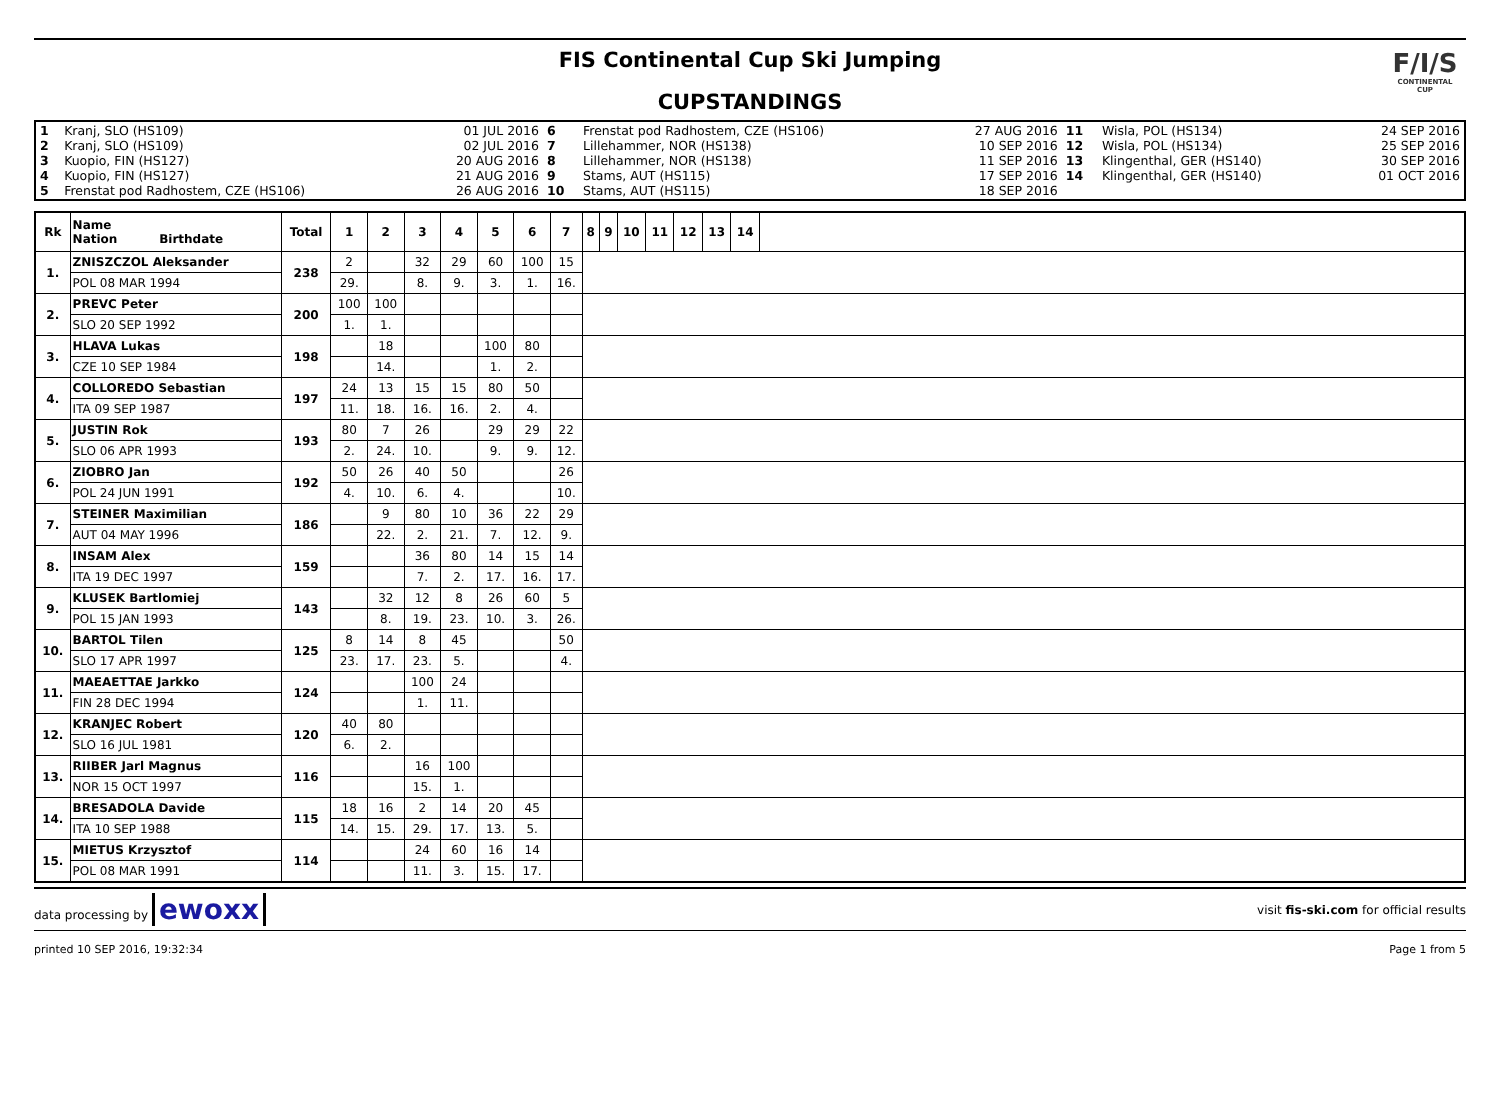F/I/S
CONTINENTAL CUP
FIS Continental Cup Ski Jumping
CUPSTANDINGS
| 1 2 3 4 5 | Kranj, SLO (HS109) Kranj, SLO (HS109) Kuopio, FIN (HS127) Kuopio, FIN (HS127) Frenstat pod Radhostem, CZE (HS106) | 01 JUL 2016 02 JUL 2016 20 AUG 2016 21 AUG 2016 26 AUG 2016 | 6 7 8 9 10 | Frenstat pod Radhostem, CZE (HS106) Lillehammer, NOR (HS138) Lillehammer, NOR (HS138) Stams, AUT (HS115) Stams, AUT (HS115) | 27 AUG 2016 10 SEP 2016 11 SEP 2016 17 SEP 2016 18 SEP 2016 | 11 12 13 14 | Wisla, POL (HS134) Wisla, POL (HS134) Klingenthal, GER (HS140) Klingenthal, GER (HS140) | 24 SEP 2016 25 SEP 2016 30 SEP 2016 01 OCT 2016 |
| Rk | Name Nation Birthdate | Total | 1 | 2 | 3 | 4 | 5 | 6 | 7 | 8 | 9 | 10 | 11 | 12 | 13 | 14 | |
| --- | --- | --- | --- | --- | --- | --- | --- | --- | --- | --- | --- | --- | --- | --- | --- | --- | --- |
| 1. | ZNISZCZOL Aleksander | 238 | 2 | | 32 | 29 | 60 | 100 | 15 | | | | | | | | |
| | POL 08 MAR 1994 | | 29. | | 8. | 9. | 3. | 1. | 16. | | | | | | | | |
| 2. | PREVC Peter | 200 | 100 | 100 | | | | | | | | | | | | | |
| | SLO 20 SEP 1992 | | 1. | 1. | | | | | | | | | | | | | |
| 3. | HLAVA Lukas | 198 | | 18 | | | 100 | 80 | | | | | | | | | |
| | CZE 10 SEP 1984 | | | 14. | | | 1. | 2. | | | | | | | | | |
| 4. | COLLOREDO Sebastian | 197 | 24 | 13 | 15 | 15 | 80 | 50 | | | | | | | | | |
| | ITA 09 SEP 1987 | | 11. | 18. | 16. | 16. | 2. | 4. | | | | | | | | | |
| 5. | JUSTIN Rok | 193 | 80 | 7 | 26 | | 29 | 29 | 22 | | | | | | | | |
| | SLO 06 APR 1993 | | 2. | 24. | 10. | | 9. | 9. | 12. | | | | | | | | |
| 6. | ZIOBRO Jan | 192 | 50 | 26 | 40 | 50 | | | 26 | | | | | | | | |
| | POL 24 JUN 1991 | | 4. | 10. | 6. | 4. | | | 10. | | | | | | | | |
| 7. | STEINER Maximilian | 186 | | 9 | 80 | 10 | 36 | 22 | 29 | | | | | | | | |
| | AUT 04 MAY 1996 | | | 22. | 2. | 21. | 7. | 12. | 9. | | | | | | | | |
| 8. | INSAM Alex | 159 | | | 36 | 80 | 14 | 15 | 14 | | | | | | | | |
| | ITA 19 DEC 1997 | | | | 7. | 2. | 17. | 16. | 17. | | | | | | | | |
| 9. | KLUSEK Bartlomiej | 143 | | 32 | 12 | 8 | 26 | 60 | 5 | | | | | | | | |
| | POL 15 JAN 1993 | | | 8. | 19. | 23. | 10. | 3. | 26. | | | | | | | | |
| 10. | BARTOL Tilen | 125 | 8 | 14 | 8 | 45 | | | 50 | | | | | | | | |
| | SLO 17 APR 1997 | | 23. | 17. | 23. | 5. | | | 4. | | | | | | | | |
| 11. | MAEAETTAE Jarkko | 124 | | | 100 | 24 | | | | | | | | | | | |
| | FIN 28 DEC 1994 | | | | 1. | 11. | | | | | | | | | | | |
| 12. | KRANJEC Robert | 120 | 40 | 80 | | | | | | | | | | | | | |
| | SLO 16 JUL 1981 | | 6. | 2. | | | | | | | | | | | | | |
| 13. | RIIBER Jarl Magnus | 116 | | | 16 | 100 | | | | | | | | | | | |
| | NOR 15 OCT 1997 | | | | 15. | 1. | | | | | | | | | | | |
| 14. | BRESADOLA Davide | 115 | 18 | 16 | 2 | 14 | 20 | 45 | | | | | | | | | |
| | ITA 10 SEP 1988 | | 14. | 15. | 29. | 17. | 13. | 5. | | | | | | | | | |
| 15. | MIETUS Krzysztof | 114 | | | 24 | 60 | 16 | 14 | | | | | | | | | |
| | POL 08 MAR 1991 | | | | 11. | 3. | 15. | 17. | | | | | | | | | |
data processing by ewoxx visit fis-ski.com for official results
printed 10 SEP 2016, 19:32:34 Page 1 from 5